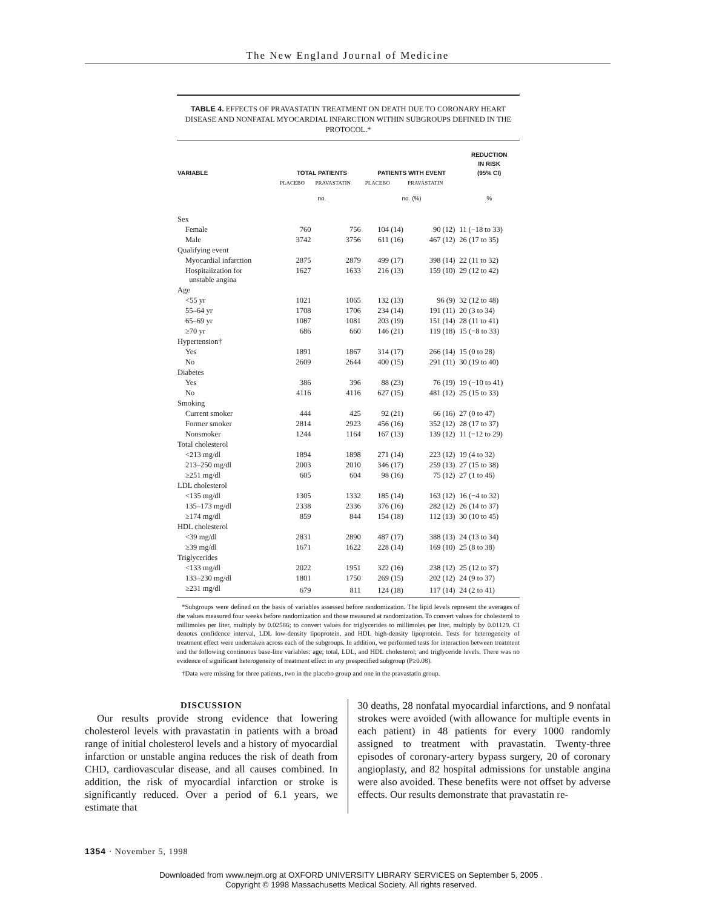The New England Journal of Medicine
TABLE 4. EFFECTS OF PRAVASTATIN TREATMENT ON DEATH DUE TO CORONARY HEART DISEASE AND NONFATAL MYOCARDIAL INFARCTION WITHIN SUBGROUPS DEFINED IN THE PROTOCOL.*
| VARIABLE | TOTAL PATIENTS | | PATIENTS WITH EVENT | | REDUCTION IN RISK (95% CI) |
| --- | --- | --- | --- | --- | --- |
| | PLACEBO | PRAVASTATIN | PLACEBO | PRAVASTATIN | |
| | no. | | no. (%) | | % |
| Sex | | | | | |
| Female | 760 | 756 | 104 (14) | 90 (12) | 11 (−18 to 33) |
| Male | 3742 | 3756 | 611 (16) | 467 (12) | 26 (17 to 35) |
| Qualifying event | | | | | |
| Myocardial infarction | 2875 | 2879 | 499 (17) | 398 (14) | 22 (11 to 32) |
| Hospitalization for unstable angina | 1627 | 1633 | 216 (13) | 159 (10) | 29 (12 to 42) |
| Age | | | | | |
| <55 yr | 1021 | 1065 | 132 (13) | 96 (9) | 32 (12 to 48) |
| 55–64 yr | 1708 | 1706 | 234 (14) | 191 (11) | 20 (3 to 34) |
| 65–69 yr | 1087 | 1081 | 203 (19) | 151 (14) | 28 (11 to 41) |
| ≥70 yr | 686 | 660 | 146 (21) | 119 (18) | 15 (−8 to 33) |
| Hypertension† | | | | | |
| Yes | 1891 | 1867 | 314 (17) | 266 (14) | 15 (0 to 28) |
| No | 2609 | 2644 | 400 (15) | 291 (11) | 30 (19 to 40) |
| Diabetes | | | | | |
| Yes | 386 | 396 | 88 (23) | 76 (19) | 19 (−10 to 41) |
| No | 4116 | 4116 | 627 (15) | 481 (12) | 25 (15 to 33) |
| Smoking | | | | | |
| Current smoker | 444 | 425 | 92 (21) | 66 (16) | 27 (0 to 47) |
| Former smoker | 2814 | 2923 | 456 (16) | 352 (12) | 28 (17 to 37) |
| Nonsmoker | 1244 | 1164 | 167 (13) | 139 (12) | 11 (−12 to 29) |
| Total cholesterol | | | | | |
| <213 mg/dl | 1894 | 1898 | 271 (14) | 223 (12) | 19 (4 to 32) |
| 213–250 mg/dl | 2003 | 2010 | 346 (17) | 259 (13) | 27 (15 to 38) |
| ≥251 mg/dl | 605 | 604 | 98 (16) | 75 (12) | 27 (1 to 46) |
| LDL cholesterol | | | | | |
| <135 mg/dl | 1305 | 1332 | 185 (14) | 163 (12) | 16 (−4 to 32) |
| 135–173 mg/dl | 2338 | 2336 | 376 (16) | 282 (12) | 26 (14 to 37) |
| ≥174 mg/dl | 859 | 844 | 154 (18) | 112 (13) | 30 (10 to 45) |
| HDL cholesterol | | | | | |
| <39 mg/dl | 2831 | 2890 | 487 (17) | 388 (13) | 24 (13 to 34) |
| ≥39 mg/dl | 1671 | 1622 | 228 (14) | 169 (10) | 25 (8 to 38) |
| Triglycerides | | | | | |
| <133 mg/dl | 2022 | 1951 | 322 (16) | 238 (12) | 25 (12 to 37) |
| 133–230 mg/dl | 1801 | 1750 | 269 (15) | 202 (12) | 24 (9 to 37) |
| ≥231 mg/dl | 679 | 811 | 124 (18) | 117 (14) | 24 (2 to 41) |
*Subgroups were defined on the basis of variables assessed before randomization. The lipid levels represent the averages of the values measured four weeks before randomization and those measured at randomization. To convert values for cholesterol to millimoles per liter, multiply by 0.02586; to convert values for triglycerides to millimoles per liter, multiply by 0.01129. CI denotes confidence interval, LDL low-density lipoprotein, and HDL high-density lipoprotein. Tests for heterogeneity of treatment effect were undertaken across each of the subgroups. In addition, we performed tests for interaction between treatment and the following continuous base-line variables: age; total, LDL, and HDL cholesterol; and triglyceride levels. There was no evidence of significant heterogeneity of treatment effect in any prespecified subgroup (P≥0.08).
†Data were missing for three patients, two in the placebo group and one in the pravastatin group.
DISCUSSION
Our results provide strong evidence that lowering cholesterol levels with pravastatin in patients with a broad range of initial cholesterol levels and a history of myocardial infarction or unstable angina reduces the risk of death from CHD, cardiovascular disease, and all causes combined. In addition, the risk of myocardial infarction or stroke is significantly reduced. Over a period of 6.1 years, we estimate that
30 deaths, 28 nonfatal myocardial infarctions, and 9 nonfatal strokes were avoided (with allowance for multiple events in each patient) in 48 patients for every 1000 randomly assigned to treatment with pravastatin. Twenty-three episodes of coronary-artery bypass surgery, 20 of coronary angioplasty, and 82 hospital admissions for unstable angina were also avoided. These benefits were not offset by adverse effects. Our results demonstrate that pravastatin re-
1354 · November 5, 1998
Downloaded from www.nejm.org at OXFORD UNIVERSITY LIBRARY SERVICES on September 5, 2005 .
Copyright © 1998 Massachusetts Medical Society. All rights reserved.